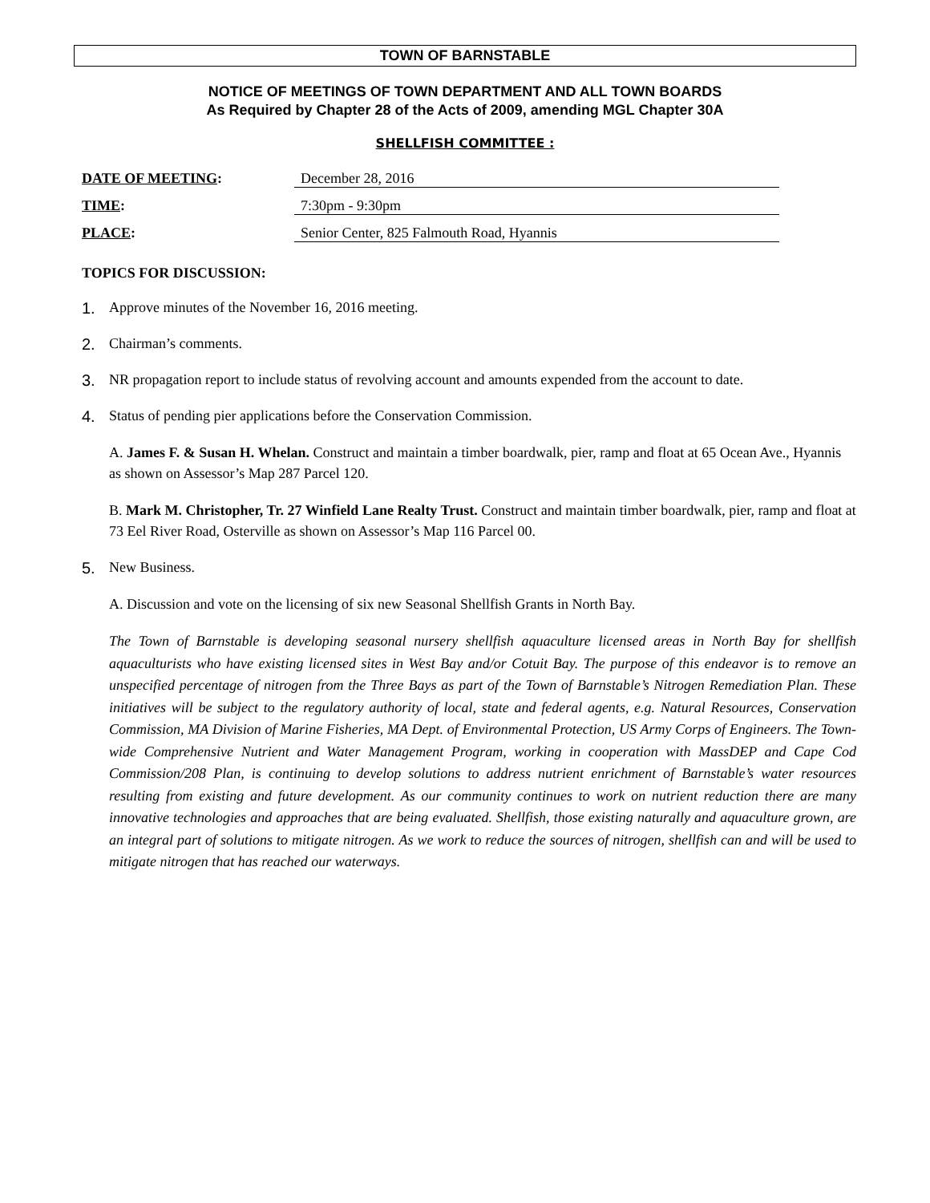TOWN OF BARNSTABLE
NOTICE OF MEETINGS OF TOWN DEPARTMENT AND ALL TOWN BOARDS
As Required by Chapter 28 of the Acts of 2009, amending MGL Chapter 30A
SHELLFISH COMMITTEE :
DATE OF MEETING: December 28, 2016
TIME: 7:30pm - 9:30pm
PLACE: Senior Center, 825 Falmouth Road, Hyannis
TOPICS FOR DISCUSSION:
1. Approve minutes of the November 16, 2016 meeting.
2. Chairman’s comments.
3. NR propagation report to include status of revolving account and amounts expended from the account to date.
4. Status of pending pier applications before the Conservation Commission.
A. James F. & Susan H. Whelan. Construct and maintain a timber boardwalk, pier, ramp and float at 65 Ocean Ave., Hyannis as shown on Assessor’s Map 287 Parcel 120.
B. Mark M. Christopher, Tr. 27 Winfield Lane Realty Trust. Construct and maintain timber boardwalk, pier, ramp and float at 73 Eel River Road, Osterville as shown on Assessor’s Map 116 Parcel 00.
5. New Business.
A. Discussion and vote on the licensing of six new Seasonal Shellfish Grants in North Bay.
The Town of Barnstable is developing seasonal nursery shellfish aquaculture licensed areas in North Bay for shellfish aquaculturists who have existing licensed sites in West Bay and/or Cotuit Bay. The purpose of this endeavor is to remove an unspecified percentage of nitrogen from the Three Bays as part of the Town of Barnstable’s Nitrogen Remediation Plan. These initiatives will be subject to the regulatory authority of local, state and federal agents, e.g. Natural Resources, Conservation Commission, MA Division of Marine Fisheries, MA Dept. of Environmental Protection, US Army Corps of Engineers. The Town-wide Comprehensive Nutrient and Water Management Program, working in cooperation with MassDEP and Cape Cod Commission/208 Plan, is continuing to develop solutions to address nutrient enrichment of Barnstable’s water resources resulting from existing and future development. As our community continues to work on nutrient reduction there are many innovative technologies and approaches that are being evaluated. Shellfish, those existing naturally and aquaculture grown, are an integral part of solutions to mitigate nitrogen. As we work to reduce the sources of nitrogen, shellfish can and will be used to mitigate nitrogen that has reached our waterways.